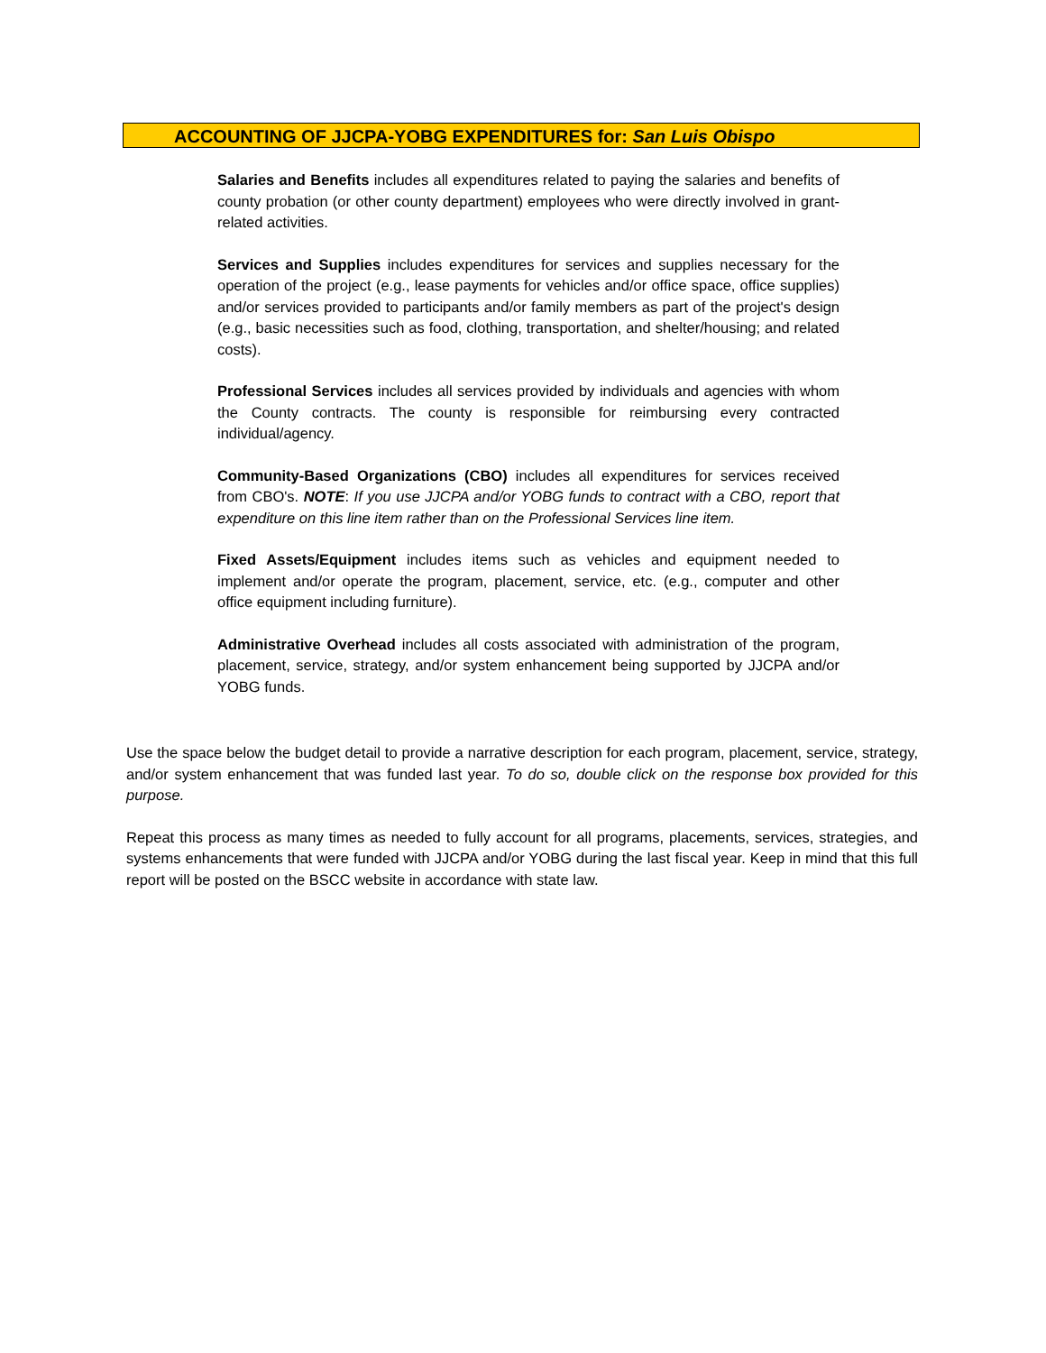ACCOUNTING OF JJCPA-YOBG EXPENDITURES for: San Luis Obispo
Salaries and Benefits includes all expenditures related to paying the salaries and benefits of county probation (or other county department) employees who were directly involved in grant-related activities.
Services and Supplies includes expenditures for services and supplies necessary for the operation of the project (e.g., lease payments for vehicles and/or office space, office supplies) and/or services provided to participants and/or family members as part of the project's design (e.g., basic necessities such as food, clothing, transportation, and shelter/housing; and related costs).
Professional Services includes all services provided by individuals and agencies with whom the County contracts. The county is responsible for reimbursing every contracted individual/agency.
Community-Based Organizations (CBO) includes all expenditures for services received from CBO's. NOTE: If you use JJCPA and/or YOBG funds to contract with a CBO, report that expenditure on this line item rather than on the Professional Services line item.
Fixed Assets/Equipment includes items such as vehicles and equipment needed to implement and/or operate the program, placement, service, etc. (e.g., computer and other office equipment including furniture).
Administrative Overhead includes all costs associated with administration of the program, placement, service, strategy, and/or system enhancement being supported by JJCPA and/or YOBG funds.
Use the space below the budget detail to provide a narrative description for each program, placement, service, strategy, and/or system enhancement that was funded last year. To do so, double click on the response box provided for this purpose.
Repeat this process as many times as needed to fully account for all programs, placements, services, strategies, and systems enhancements that were funded with JJCPA and/or YOBG during the last fiscal year. Keep in mind that this full report will be posted on the BSCC website in accordance with state law.